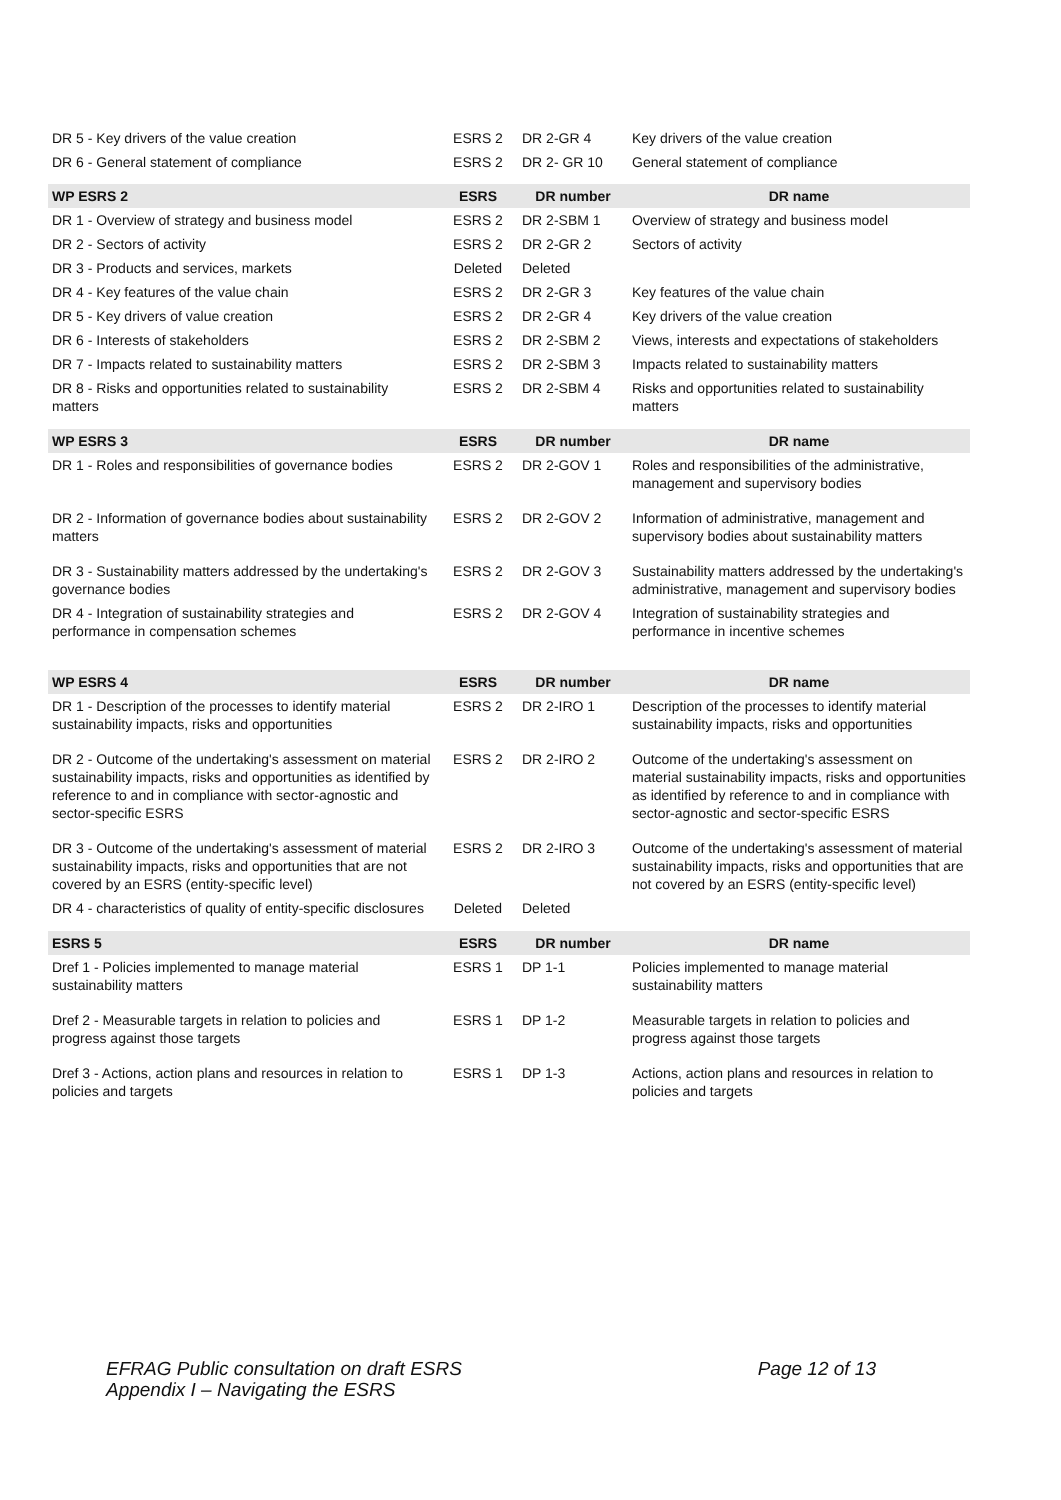| DR 5 - Key drivers of the value creation | ESRS 2 | DR 2-GR 4 | Key drivers of the value creation |
| DR 6 - General statement of compliance | ESRS 2 | DR 2- GR 10 | General statement of compliance |
| WP ESRS 2 | ESRS | DR number | DR name |
| DR 1 - Overview of strategy and business model | ESRS 2 | DR 2-SBM 1 | Overview of strategy and business model |
| DR 2 - Sectors of activity | ESRS 2 | DR 2-GR 2 | Sectors of activity |
| DR 3 - Products and services, markets | Deleted | Deleted | |
| DR 4 - Key features of the value chain | ESRS 2 | DR 2-GR 3 | Key features of the value chain |
| DR 5 - Key drivers of value creation | ESRS 2 | DR 2-GR 4 | Key drivers of the value creation |
| DR 6 - Interests of stakeholders | ESRS 2 | DR 2-SBM 2 | Views, interests and expectations of stakeholders |
| DR 7 - Impacts related to sustainability matters | ESRS 2 | DR 2-SBM 3 | Impacts related to sustainability matters |
| DR 8 - Risks and opportunities related to sustainability matters | ESRS 2 | DR 2-SBM 4 | Risks and opportunities related to sustainability matters |
| WP ESRS 3 | ESRS | DR number | DR name |
| DR 1 - Roles and responsibilities of governance bodies | ESRS 2 | DR 2-GOV 1 | Roles and responsibilities of the administrative, management and supervisory bodies |
| DR 2 - Information of governance bodies about sustainability matters | ESRS 2 | DR 2-GOV 2 | Information of administrative, management and supervisory bodies about sustainability matters |
| DR 3 - Sustainability matters addressed by the undertaking's governance bodies | ESRS 2 | DR 2-GOV 3 | Sustainability matters addressed by the undertaking's administrative, management and supervisory bodies |
| DR 4 - Integration of sustainability strategies and performance in compensation schemes | ESRS 2 | DR 2-GOV 4 | Integration of sustainability strategies and performance in incentive schemes |
| WP ESRS 4 | ESRS | DR number | DR name |
| DR 1 - Description of the processes to identify material sustainability impacts, risks and opportunities | ESRS 2 | DR 2-IRO 1 | Description of the processes to identify material sustainability impacts, risks and opportunities |
| DR 2 - Outcome of the undertaking's assessment on material sustainability impacts, risks and opportunities as identified by reference to and in compliance with sector-agnostic and sector-specific ESRS | ESRS 2 | DR 2-IRO 2 | Outcome of the undertaking's assessment on material sustainability impacts, risks and opportunities as identified by reference to and in compliance with sector-agnostic and sector-specific ESRS |
| DR 3 - Outcome of the undertaking's assessment of material sustainability impacts, risks and opportunities that are not covered by an ESRS (entity-specific level) | ESRS 2 | DR 2-IRO 3 | Outcome of the undertaking's assessment of material sustainability impacts, risks and opportunities that are not covered by an ESRS (entity-specific level) |
| DR 4 - characteristics of quality of entity-specific disclosures | Deleted | Deleted | |
| ESRS 5 | ESRS | DR number | DR name |
| Dref 1 - Policies implemented to manage material sustainability matters | ESRS 1 | DP 1-1 | Policies implemented to manage material sustainability matters |
| Dref 2 - Measurable targets in relation to policies and progress against those targets | ESRS 1 | DP 1-2 | Measurable targets in relation to policies and progress against those targets |
| Dref 3 - Actions, action plans and resources in relation to policies and targets | ESRS 1 | DP 1-3 | Actions, action plans and resources in relation to policies and targets |
EFRAG Public consultation on draft ESRS
Appendix I – Navigating the ESRS
Page 12 of 13